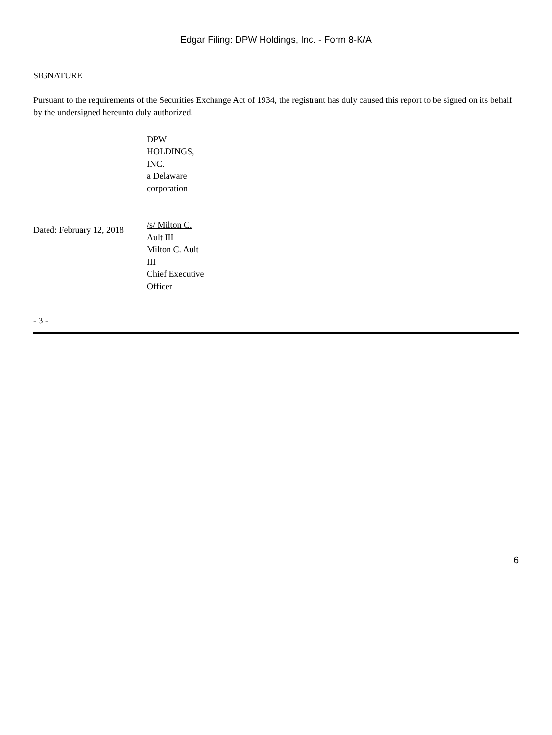Edgar Filing: DPW Holdings, Inc. - Form 8-K/A
SIGNATURE
Pursuant to the requirements of the Securities Exchange Act of 1934, the registrant has duly caused this report to be signed on its behalf by the undersigned hereunto duly authorized.
DPW HOLDINGS, INC.
a Delaware corporation
Dated: February 12, 2018
/s/ Milton C. Ault III
Milton C. Ault III
Chief Executive Officer
- 3 -
6